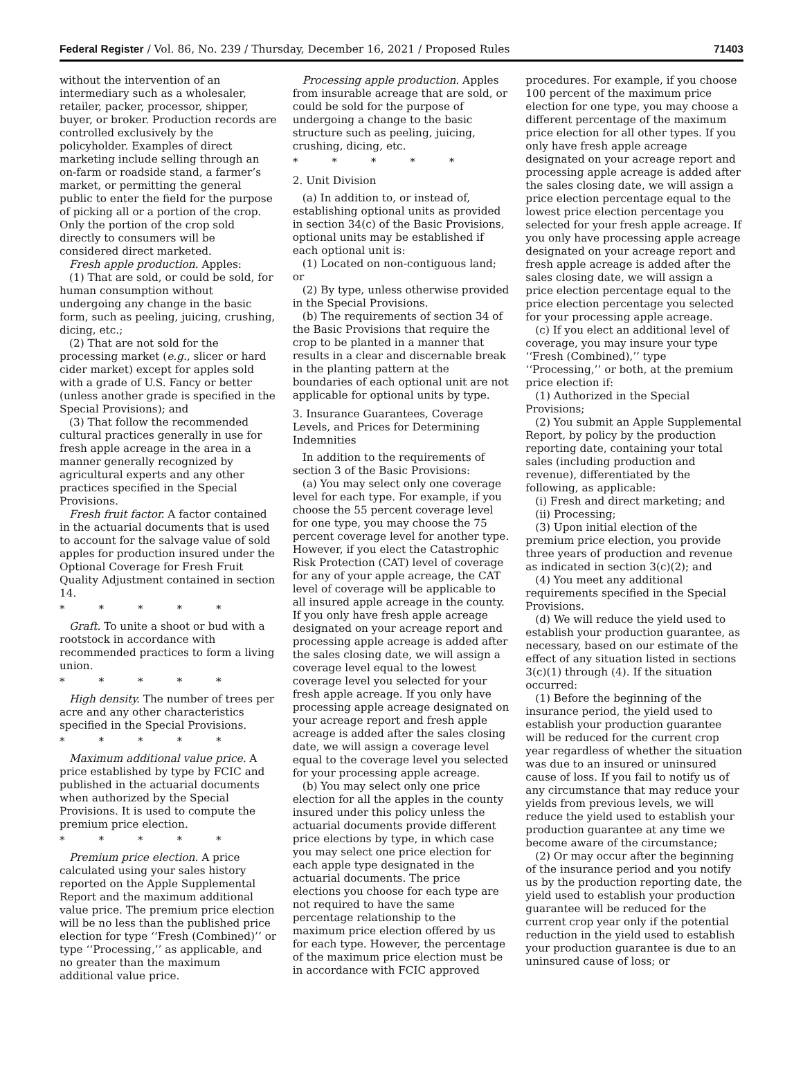Federal Register / Vol. 86, No. 239 / Thursday, December 16, 2021 / Proposed Rules 71403
without the intervention of an intermediary such as a wholesaler, retailer, packer, processor, shipper, buyer, or broker. Production records are controlled exclusively by the policyholder. Examples of direct marketing include selling through an on-farm or roadside stand, a farmer’s market, or permitting the general public to enter the field for the purpose of picking all or a portion of the crop. Only the portion of the crop sold directly to consumers will be considered direct marketed.
Fresh apple production. Apples:
(1) That are sold, or could be sold, for human consumption without undergoing any change in the basic form, such as peeling, juicing, crushing, dicing, etc.;
(2) That are not sold for the processing market (e.g., slicer or hard cider market) except for apples sold with a grade of U.S. Fancy or better (unless another grade is specified in the Special Provisions); and
(3) That follow the recommended cultural practices generally in use for fresh apple acreage in the area in a manner generally recognized by agricultural experts and any other practices specified in the Special Provisions.
Fresh fruit factor. A factor contained in the actuarial documents that is used to account for the salvage value of sold apples for production insured under the Optional Coverage for Fresh Fruit Quality Adjustment contained in section 14.
* * * * *
Graft. To unite a shoot or bud with a rootstock in accordance with recommended practices to form a living union.
* * * * *
High density. The number of trees per acre and any other characteristics specified in the Special Provisions.
* * * * *
Maximum additional value price. A price established by type by FCIC and published in the actuarial documents when authorized by the Special Provisions. It is used to compute the premium price election.
* * * * *
Premium price election. A price calculated using your sales history reported on the Apple Supplemental Report and the maximum additional value price. The premium price election will be no less than the published price election for type ‘‘Fresh (Combined)’’ or type ‘‘Processing,’’ as applicable, and no greater than the maximum additional value price.
Processing apple production. Apples from insurable acreage that are sold, or could be sold for the purpose of undergoing a change to the basic structure such as peeling, juicing, crushing, dicing, etc.
* * * * *
2. Unit Division
(a) In addition to, or instead of, establishing optional units as provided in section 34(c) of the Basic Provisions, optional units may be established if each optional unit is:
(1) Located on non-contiguous land; or
(2) By type, unless otherwise provided in the Special Provisions.
(b) The requirements of section 34 of the Basic Provisions that require the crop to be planted in a manner that results in a clear and discernable break in the planting pattern at the boundaries of each optional unit are not applicable for optional units by type.
3. Insurance Guarantees, Coverage Levels, and Prices for Determining Indemnities
In addition to the requirements of section 3 of the Basic Provisions:
(a) You may select only one coverage level for each type. For example, if you choose the 55 percent coverage level for one type, you may choose the 75 percent coverage level for another type. However, if you elect the Catastrophic Risk Protection (CAT) level of coverage for any of your apple acreage, the CAT level of coverage will be applicable to all insured apple acreage in the county. If you only have fresh apple acreage designated on your acreage report and processing apple acreage is added after the sales closing date, we will assign a coverage level equal to the lowest coverage level you selected for your fresh apple acreage. If you only have processing apple acreage designated on your acreage report and fresh apple acreage is added after the sales closing date, we will assign a coverage level equal to the coverage level you selected for your processing apple acreage.
(b) You may select only one price election for all the apples in the county insured under this policy unless the actuarial documents provide different price elections by type, in which case you may select one price election for each apple type designated in the actuarial documents. The price elections you choose for each type are not required to have the same percentage relationship to the maximum price election offered by us for each type. However, the percentage of the maximum price election must be in accordance with FCIC approved
procedures. For example, if you choose 100 percent of the maximum price election for one type, you may choose a different percentage of the maximum price election for all other types. If you only have fresh apple acreage designated on your acreage report and processing apple acreage is added after the sales closing date, we will assign a price election percentage equal to the lowest price election percentage you selected for your fresh apple acreage. If you only have processing apple acreage designated on your acreage report and fresh apple acreage is added after the sales closing date, we will assign a price election percentage equal to the price election percentage you selected for your processing apple acreage.
(c) If you elect an additional level of coverage, you may insure your type ‘‘Fresh (Combined),’’ type ‘‘Processing,’’ or both, at the premium price election if:
(1) Authorized in the Special Provisions;
(2) You submit an Apple Supplemental Report, by policy by the production reporting date, containing your total sales (including production and revenue), differentiated by the following, as applicable:
(i) Fresh and direct marketing; and
(ii) Processing;
(3) Upon initial election of the premium price election, you provide three years of production and revenue as indicated in section 3(c)(2); and
(4) You meet any additional requirements specified in the Special Provisions.
(d) We will reduce the yield used to establish your production guarantee, as necessary, based on our estimate of the effect of any situation listed in sections 3(c)(1) through (4). If the situation occurred:
(1) Before the beginning of the insurance period, the yield used to establish your production guarantee will be reduced for the current crop year regardless of whether the situation was due to an insured or uninsured cause of loss. If you fail to notify us of any circumstance that may reduce your yields from previous levels, we will reduce the yield used to establish your production guarantee at any time we become aware of the circumstance;
(2) Or may occur after the beginning of the insurance period and you notify us by the production reporting date, the yield used to establish your production guarantee will be reduced for the current crop year only if the potential reduction in the yield used to establish your production guarantee is due to an uninsured cause of loss; or